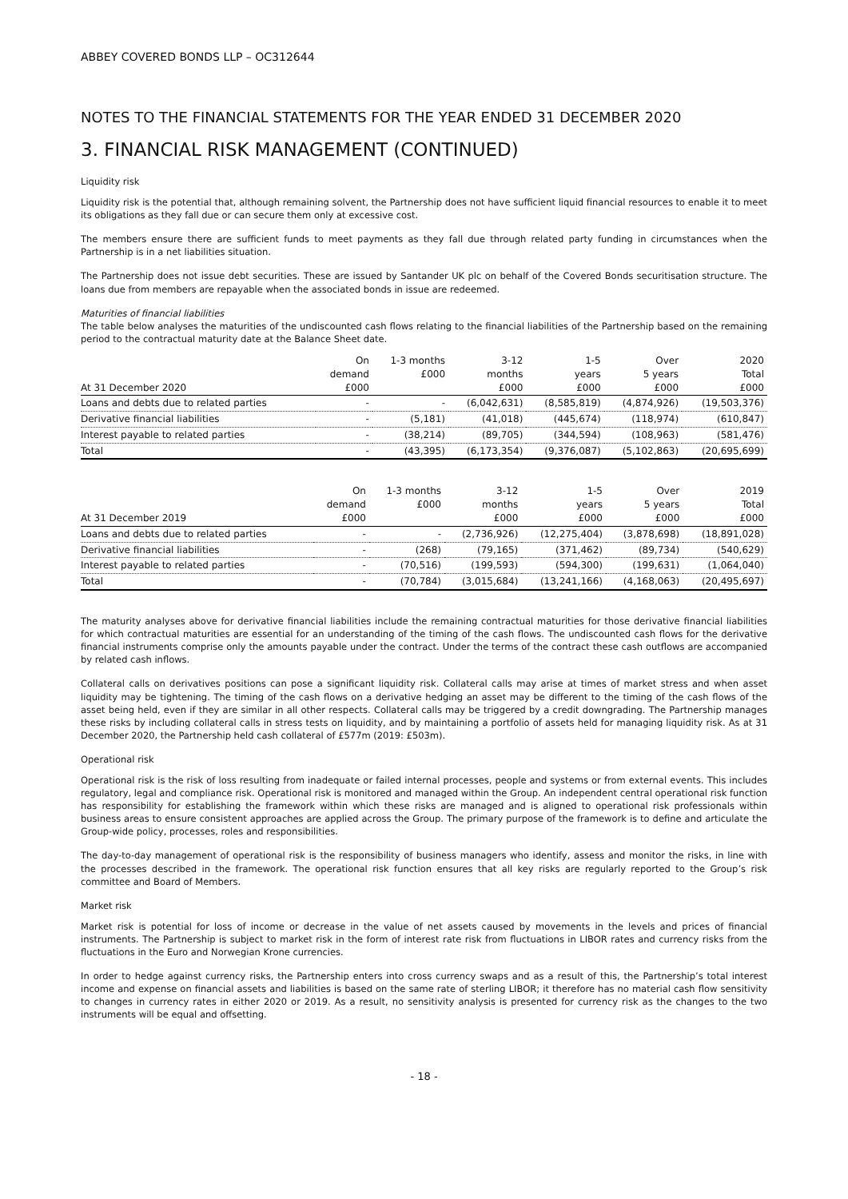ABBEY COVERED BONDS LLP – OC312644
NOTES TO THE FINANCIAL STATEMENTS FOR THE YEAR ENDED 31 DECEMBER 2020
3. FINANCIAL RISK MANAGEMENT (CONTINUED)
Liquidity risk
Liquidity risk is the potential that, although remaining solvent, the Partnership does not have sufficient liquid financial resources to enable it to meet its obligations as they fall due or can secure them only at excessive cost.
The members ensure there are sufficient funds to meet payments as they fall due through related party funding in circumstances when the Partnership is in a net liabilities situation.
The Partnership does not issue debt securities. These are issued by Santander UK plc on behalf of the Covered Bonds securitisation structure. The loans due from members are repayable when the associated bonds in issue are redeemed.
Maturities of financial liabilities
The table below analyses the maturities of the undiscounted cash flows relating to the financial liabilities of the Partnership based on the remaining period to the contractual maturity date at the Balance Sheet date.
| At 31 December 2020 | On demand £000 | 1-3 months £000 | 3-12 months £000 | 1-5 years £000 | Over 5 years £000 | 2020 Total £000 |
| --- | --- | --- | --- | --- | --- | --- |
| Loans and debts due to related parties | - | - | (6,042,631) | (8,585,819) | (4,874,926) | (19,503,376) |
| Derivative financial liabilities | - | (5,181) | (41,018) | (445,674) | (118,974) | (610,847) |
| Interest payable to related parties | - | (38,214) | (89,705) | (344,594) | (108,963) | (581,476) |
| Total | - | (43,395) | (6,173,354) | (9,376,087) | (5,102,863) | (20,695,699) |
| At 31 December 2019 | On demand £000 | 1-3 months £000 | 3-12 months £000 | 1-5 years £000 | Over 5 years £000 | 2019 Total £000 |
| --- | --- | --- | --- | --- | --- | --- |
| Loans and debts due to related parties | - | - | (2,736,926) | (12,275,404) | (3,878,698) | (18,891,028) |
| Derivative financial liabilities | - | (268) | (79,165) | (371,462) | (89,734) | (540,629) |
| Interest payable to related parties | - | (70,516) | (199,593) | (594,300) | (199,631) | (1,064,040) |
| Total | - | (70,784) | (3,015,684) | (13,241,166) | (4,168,063) | (20,495,697) |
The maturity analyses above for derivative financial liabilities include the remaining contractual maturities for those derivative financial liabilities for which contractual maturities are essential for an understanding of the timing of the cash flows. The undiscounted cash flows for the derivative financial instruments comprise only the amounts payable under the contract. Under the terms of the contract these cash outflows are accompanied by related cash inflows.
Collateral calls on derivatives positions can pose a significant liquidity risk. Collateral calls may arise at times of market stress and when asset liquidity may be tightening. The timing of the cash flows on a derivative hedging an asset may be different to the timing of the cash flows of the asset being held, even if they are similar in all other respects. Collateral calls may be triggered by a credit downgrading. The Partnership manages these risks by including collateral calls in stress tests on liquidity, and by maintaining a portfolio of assets held for managing liquidity risk. As at 31 December 2020, the Partnership held cash collateral of £577m (2019: £503m).
Operational risk
Operational risk is the risk of loss resulting from inadequate or failed internal processes, people and systems or from external events. This includes regulatory, legal and compliance risk. Operational risk is monitored and managed within the Group. An independent central operational risk function has responsibility for establishing the framework within which these risks are managed and is aligned to operational risk professionals within business areas to ensure consistent approaches are applied across the Group. The primary purpose of the framework is to define and articulate the Group-wide policy, processes, roles and responsibilities.
The day-to-day management of operational risk is the responsibility of business managers who identify, assess and monitor the risks, in line with the processes described in the framework. The operational risk function ensures that all key risks are regularly reported to the Group’s risk committee and Board of Members.
Market risk
Market risk is potential for loss of income or decrease in the value of net assets caused by movements in the levels and prices of financial instruments. The Partnership is subject to market risk in the form of interest rate risk from fluctuations in LIBOR rates and currency risks from the fluctuations in the Euro and Norwegian Krone currencies.
In order to hedge against currency risks, the Partnership enters into cross currency swaps and as a result of this, the Partnership’s total interest income and expense on financial assets and liabilities is based on the same rate of sterling LIBOR; it therefore has no material cash flow sensitivity to changes in currency rates in either 2020 or 2019. As a result, no sensitivity analysis is presented for currency risk as the changes to the two instruments will be equal and offsetting.
- 18 -